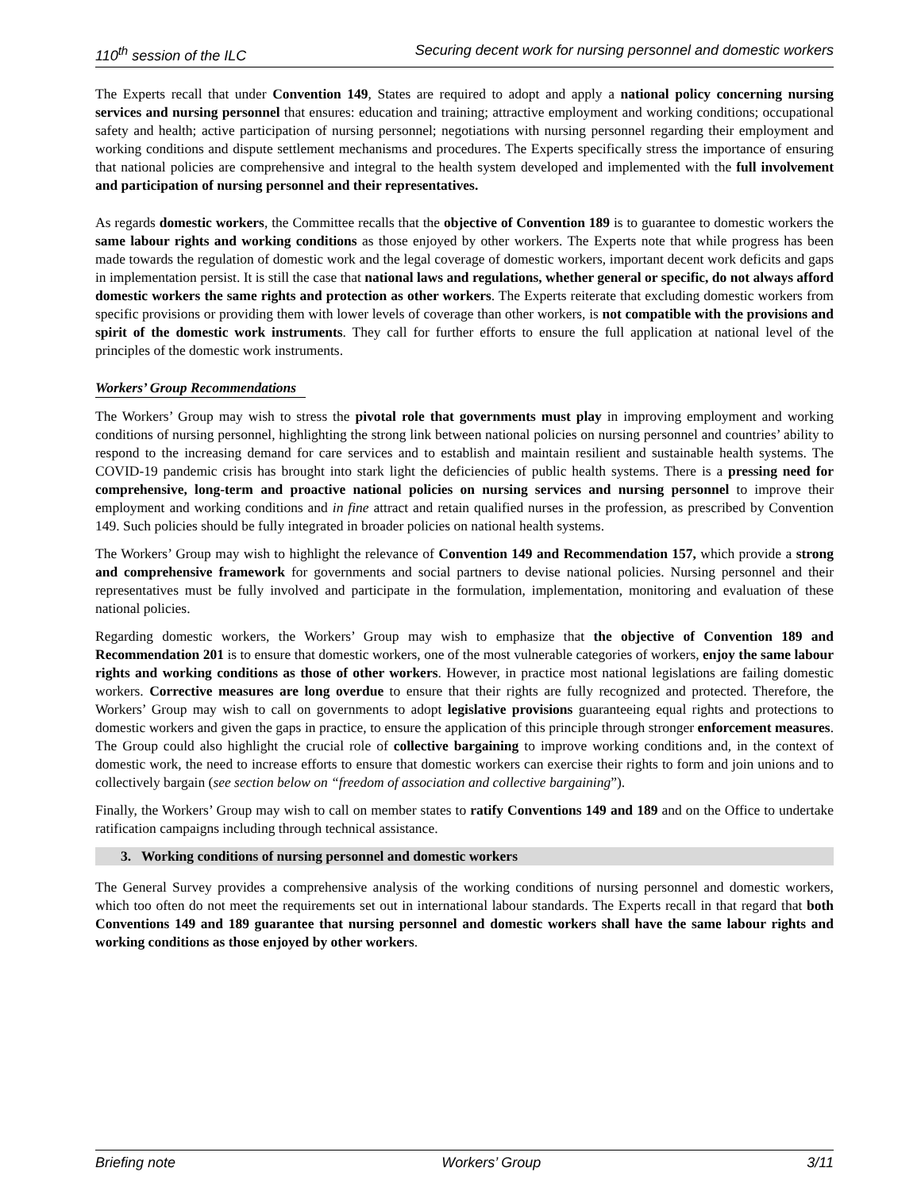110<sup>th</sup> session of the ILC Securing decent work for nursing personnel and domestic workers
The Experts recall that under Convention 149, States are required to adopt and apply a national policy concerning nursing services and nursing personnel that ensures: education and training; attractive employment and working conditions; occupational safety and health; active participation of nursing personnel; negotiations with nursing personnel regarding their employment and working conditions and dispute settlement mechanisms and procedures. The Experts specifically stress the importance of ensuring that national policies are comprehensive and integral to the health system developed and implemented with the full involvement and participation of nursing personnel and their representatives.
As regards domestic workers, the Committee recalls that the objective of Convention 189 is to guarantee to domestic workers the same labour rights and working conditions as those enjoyed by other workers. The Experts note that while progress has been made towards the regulation of domestic work and the legal coverage of domestic workers, important decent work deficits and gaps in implementation persist. It is still the case that national laws and regulations, whether general or specific, do not always afford domestic workers the same rights and protection as other workers. The Experts reiterate that excluding domestic workers from specific provisions or providing them with lower levels of coverage than other workers, is not compatible with the provisions and spirit of the domestic work instruments. They call for further efforts to ensure the full application at national level of the principles of the domestic work instruments.
Workers’ Group Recommendations
The Workers’ Group may wish to stress the pivotal role that governments must play in improving employment and working conditions of nursing personnel, highlighting the strong link between national policies on nursing personnel and countries’ ability to respond to the increasing demand for care services and to establish and maintain resilient and sustainable health systems. The COVID-19 pandemic crisis has brought into stark light the deficiencies of public health systems. There is a pressing need for comprehensive, long-term and proactive national policies on nursing services and nursing personnel to improve their employment and working conditions and in fine attract and retain qualified nurses in the profession, as prescribed by Convention 149. Such policies should be fully integrated in broader policies on national health systems.
The Workers’ Group may wish to highlight the relevance of Convention 149 and Recommendation 157, which provide a strong and comprehensive framework for governments and social partners to devise national policies. Nursing personnel and their representatives must be fully involved and participate in the formulation, implementation, monitoring and evaluation of these national policies.
Regarding domestic workers, the Workers’ Group may wish to emphasize that the objective of Convention 189 and Recommendation 201 is to ensure that domestic workers, one of the most vulnerable categories of workers, enjoy the same labour rights and working conditions as those of other workers. However, in practice most national legislations are failing domestic workers. Corrective measures are long overdue to ensure that their rights are fully recognized and protected. Therefore, the Workers’ Group may wish to call on governments to adopt legislative provisions guaranteeing equal rights and protections to domestic workers and given the gaps in practice, to ensure the application of this principle through stronger enforcement measures. The Group could also highlight the crucial role of collective bargaining to improve working conditions and, in the context of domestic work, the need to increase efforts to ensure that domestic workers can exercise their rights to form and join unions and to collectively bargain (see section below on “freedom of association and collective bargaining”).
Finally, the Workers’ Group may wish to call on member states to ratify Conventions 149 and 189 and on the Office to undertake ratification campaigns including through technical assistance.
3. Working conditions of nursing personnel and domestic workers
The General Survey provides a comprehensive analysis of the working conditions of nursing personnel and domestic workers, which too often do not meet the requirements set out in international labour standards. The Experts recall in that regard that both Conventions 149 and 189 guarantee that nursing personnel and domestic workers shall have the same labour rights and working conditions as those enjoyed by other workers.
Briefing note Workers’ Group 3/11